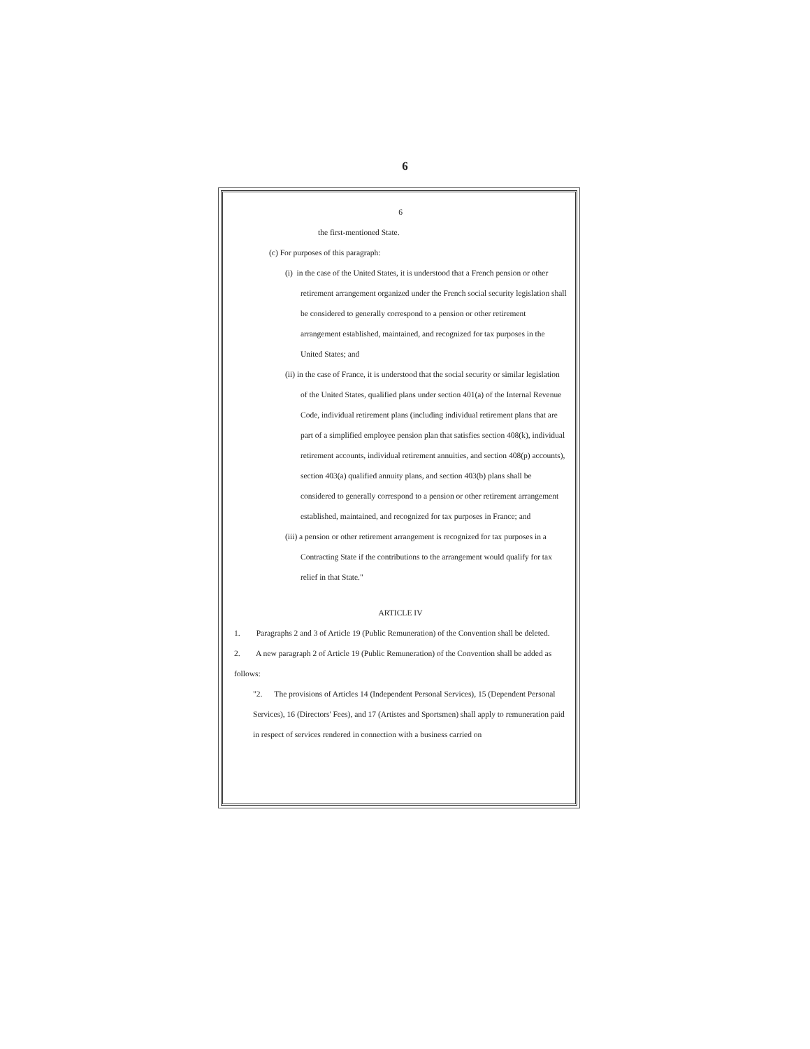6
6
the first-mentioned State.
(c) For purposes of this paragraph:
(i) in the case of the United States, it is understood that a French pension or other retirement arrangement organized under the French social security legislation shall be considered to generally correspond to a pension or other retirement arrangement established, maintained, and recognized for tax purposes in the United States; and
(ii) in the case of France, it is understood that the social security or similar legislation of the United States, qualified plans under section 401(a) of the Internal Revenue Code, individual retirement plans (including individual retirement plans that are part of a simplified employee pension plan that satisfies section 408(k), individual retirement accounts, individual retirement annuities, and section 408(p) accounts), section 403(a) qualified annuity plans, and section 403(b) plans shall be considered to generally correspond to a pension or other retirement arrangement established, maintained, and recognized for tax purposes in France; and
(iii) a pension or other retirement arrangement is recognized for tax purposes in a Contracting State if the contributions to the arrangement would qualify for tax relief in that State."
ARTICLE IV
1. Paragraphs 2 and 3 of Article 19 (Public Remuneration) of the Convention shall be deleted.
2. A new paragraph 2 of Article 19 (Public Remuneration) of the Convention shall be added as follows:
"2. The provisions of Articles 14 (Independent Personal Services), 15 (Dependent Personal Services), 16 (Directors' Fees), and 17 (Artistes and Sportsmen) shall apply to remuneration paid in respect of services rendered in connection with a business carried on